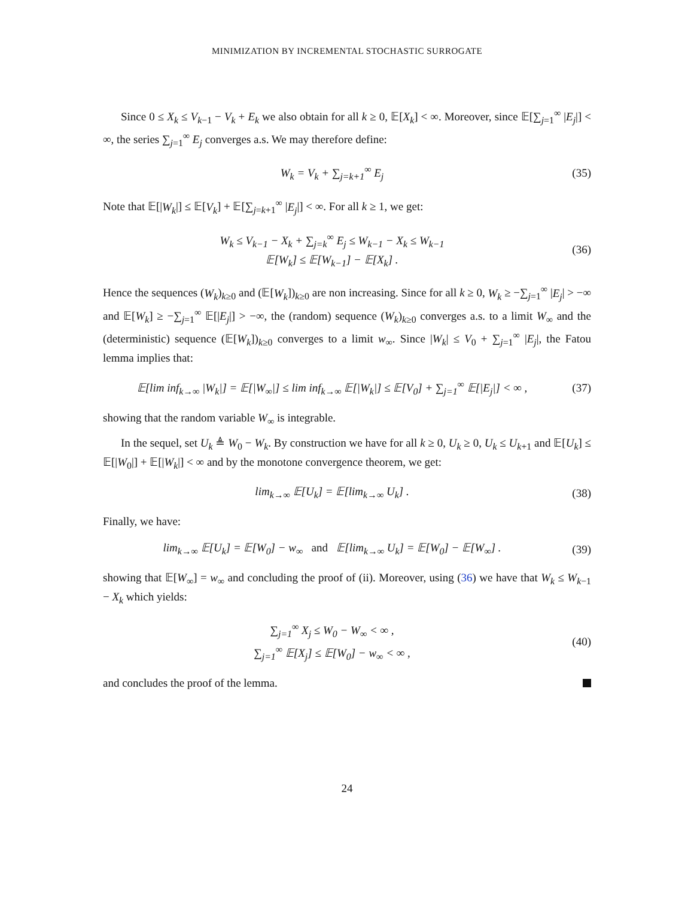MINIMIZATION BY INCREMENTAL STOCHASTIC SURROGATE
Since 0 ≤ X<sub>k</sub> ≤ V<sub>k−1</sub> − V<sub>k</sub> + E<sub>k</sub> we also obtain for all k ≥ 0, 𝔼[X<sub>k</sub>] < ∞. Moreover, since 𝔼[∑<sub>j=1</sub><sup>∞</sup> |E<sub>j</sub>|] < ∞, the series ∑<sub>j=1</sub><sup>∞</sup> E<sub>j</sub> converges a.s. We may therefore define:
W<sub>k</sub> = V<sub>k</sub> + ∑<sub>j=k+1</sub><sup>∞</sup> E<sub>j</sub> (35)
Note that 𝔼[|W<sub>k</sub>|] ≤ 𝔼[V<sub>k</sub>] + 𝔼[∑<sub>j=k+1</sub><sup>∞</sup> |E<sub>j</sub>|] < ∞. For all k ≥ 1, we get:
W<sub>k</sub> ≤ V<sub>k−1</sub> − X<sub>k</sub> + ∑<sub>j=k</sub><sup>∞</sup> E<sub>j</sub> ≤ W<sub>k−1</sub> − X<sub>k</sub> ≤ W<sub>k−1</sub>
𝔼[W<sub>k</sub>] ≤ 𝔼[W<sub>k−1</sub>] − 𝔼[X<sub>k</sub>] .
(36)
Hence the sequences (W<sub>k</sub>)<sub>k≥0</sub> and (𝔼[W<sub>k</sub>])<sub>k≥0</sub> are non increasing. Since for all k ≥ 0, W<sub>k</sub> ≥ −∑<sub>j=1</sub><sup>∞</sup> |E<sub>j</sub>| > −∞ and 𝔼[W<sub>k</sub>] ≥ −∑<sub>j=1</sub><sup>∞</sup> 𝔼[|E<sub>j</sub>|] > −∞, the (random) sequence (W<sub>k</sub>)<sub>k≥0</sub> converges a.s. to a limit W<sub>∞</sub> and the (deterministic) sequence (𝔼[W<sub>k</sub>])<sub>k≥0</sub> converges to a limit w<sub>∞</sub>. Since |W<sub>k</sub>| ≤ V<sub>0</sub> + ∑<sub>j=1</sub><sup>∞</sup> |E<sub>j</sub>|, the Fatou lemma implies that:
𝔼[lim inf<sub>k→∞</sub> |W<sub>k</sub>|] = 𝔼[|W<sub>∞</sub>|] ≤ lim inf<sub>k→∞</sub> 𝔼[|W<sub>k</sub>|] ≤ 𝔼[V<sub>0</sub>] + ∑<sub>j=1</sub><sup>∞</sup> 𝔼[|E<sub>j</sub>|] < ∞ ,
(37)
showing that the random variable W<sub>∞</sub> is integrable.
In the sequel, set U<sub>k</sub> ≜ W<sub>0</sub> − W<sub>k</sub>. By construction we have for all k ≥ 0, U<sub>k</sub> ≥ 0, U<sub>k</sub> ≤ U<sub>k+1</sub> and 𝔼[U<sub>k</sub>] ≤ 𝔼[|W<sub>0</sub>|] + 𝔼[|W<sub>k</sub>|] < ∞ and by the monotone convergence theorem, we get:
lim<sub>k→∞</sub> 𝔼[U<sub>k</sub>] = 𝔼[lim<sub>k→∞</sub> U<sub>k</sub>] . (38)
Finally, we have:
lim<sub>k→∞</sub> 𝔼[U<sub>k</sub>] = 𝔼[W<sub>0</sub>] − w<sub>∞</sub> and 𝔼[lim<sub>k→∞</sub> U<sub>k</sub>] = 𝔼[W<sub>0</sub>] − 𝔼[W<sub>∞</sub>] .
(39)
showing that 𝔼[W<sub>∞</sub>] = w<sub>∞</sub> and concluding the proof of (ii). Moreover, using (36) we have that W<sub>k</sub> ≤ W<sub>k−1</sub> − X<sub>k</sub> which yields:
∑<sub>j=1</sub><sup>∞</sup> X<sub>j</sub> ≤ W<sub>0</sub> − W<sub>∞</sub> < ∞ ,
∑<sub>j=1</sub><sup>∞</sup> 𝔼[X<sub>j</sub>] ≤ 𝔼[W<sub>0</sub>] − w<sub>∞</sub> < ∞ ,
(40)
and concludes the proof of the lemma.
24